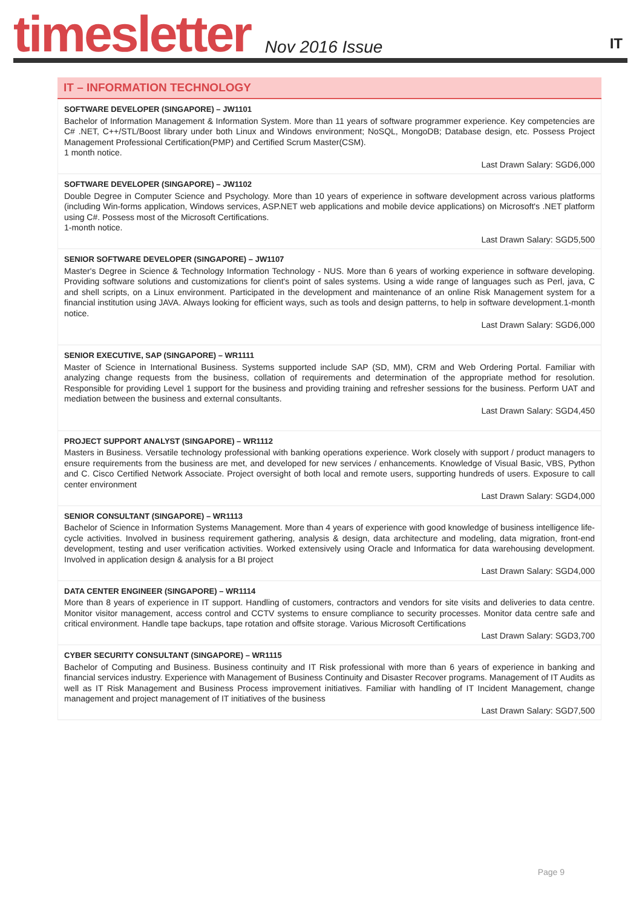timesletter Nov 2016 Issue
IT
IT – INFORMATION TECHNOLOGY
SOFTWARE DEVELOPER (SINGAPORE) – JW1101
Bachelor of Information Management & Information System. More than 11 years of software programmer experience. Key competencies are C# .NET, C++/STL/Boost library under both Linux and Windows environment; NoSQL, MongoDB; Database design, etc. Possess Project Management Professional Certification(PMP) and Certified Scrum Master(CSM).
1 month notice.
Last Drawn Salary: SGD6,000
SOFTWARE DEVELOPER (SINGAPORE) – JW1102
Double Degree in Computer Science and Psychology. More than 10 years of experience in software development across various platforms (including Win-forms application, Windows services, ASP.NET web applications and mobile device applications) on Microsoft's .NET platform using C#. Possess most of the Microsoft Certifications.
1-month notice.
Last Drawn Salary: SGD5,500
SENIOR SOFTWARE DEVELOPER (SINGAPORE) – JW1107
Master's Degree in Science & Technology Information Technology - NUS. More than 6 years of working experience in software developing. Providing software solutions and customizations for client's point of sales systems. Using a wide range of languages such as Perl, java, C and shell scripts, on a Linux environment. Participated in the development and maintenance of an online Risk Management system for a financial institution using JAVA. Always looking for efficient ways, such as tools and design patterns, to help in software development.1-month notice.
Last Drawn Salary: SGD6,000
SENIOR EXECUTIVE, SAP (SINGAPORE) – WR1111
Master of Science in International Business. Systems supported include SAP (SD, MM), CRM and Web Ordering Portal. Familiar with analyzing change requests from the business, collation of requirements and determination of the appropriate method for resolution. Responsible for providing Level 1 support for the business and providing training and refresher sessions for the business. Perform UAT and mediation between the business and external consultants.
Last Drawn Salary: SGD4,450
PROJECT SUPPORT ANALYST (SINGAPORE) – WR1112
Masters in Business. Versatile technology professional with banking operations experience. Work closely with support / product managers to ensure requirements from the business are met, and developed for new services / enhancements. Knowledge of Visual Basic, VBS, Python and C. Cisco Certified Network Associate. Project oversight of both local and remote users, supporting hundreds of users. Exposure to call center environment
Last Drawn Salary: SGD4,000
SENIOR CONSULTANT (SINGAPORE) – WR1113
Bachelor of Science in Information Systems Management. More than 4 years of experience with good knowledge of business intelligence life-cycle activities. Involved in business requirement gathering, analysis & design, data architecture and modeling, data migration, front-end development, testing and user verification activities. Worked extensively using Oracle and Informatica for data warehousing development. Involved in application design & analysis for a BI project
Last Drawn Salary: SGD4,000
DATA CENTER ENGINEER (SINGAPORE) – WR1114
More than 8 years of experience in IT support. Handling of customers, contractors and vendors for site visits and deliveries to data centre. Monitor visitor management, access control and CCTV systems to ensure compliance to security processes. Monitor data centre safe and critical environment. Handle tape backups, tape rotation and offsite storage. Various Microsoft Certifications
Last Drawn Salary: SGD3,700
CYBER SECURITY CONSULTANT (SINGAPORE) – WR1115
Bachelor of Computing and Business. Business continuity and IT Risk professional with more than 6 years of experience in banking and financial services industry. Experience with Management of Business Continuity and Disaster Recover programs. Management of IT Audits as well as IT Risk Management and Business Process improvement initiatives. Familiar with handling of IT Incident Management, change management and project management of IT initiatives of the business
Last Drawn Salary: SGD7,500
Page 9